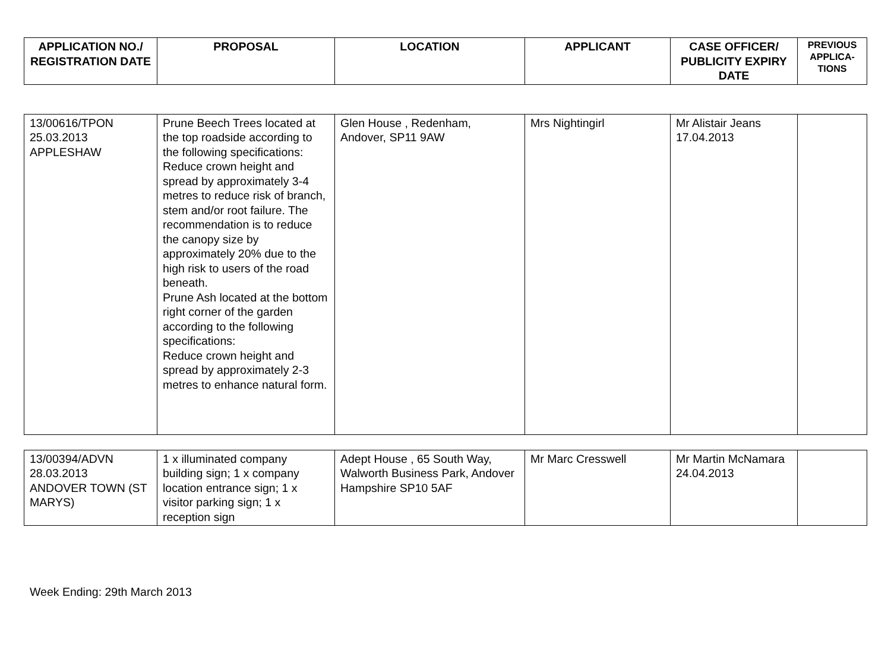| APPLICATION NO./ REGISTRATION DATE | PROPOSAL | LOCATION | APPLICANT | CASE OFFICER/ PUBLICITY EXPIRY DATE | PREVIOUS APPLICA-TIONS |
| --- | --- | --- | --- | --- | --- |
| 13/00616/TPON 25.03.2013 APPLESHAW | Prune Beech Trees located at the top roadside according to the following specifications: Reduce crown height and spread by approximately 3-4 metres to reduce risk of branch, stem and/or root failure. The recommendation is to reduce the canopy size by approximately 20% due to the high risk to users of the road beneath. Prune Ash located at the bottom right corner of the garden according to the following specifications: Reduce crown height and spread by approximately 2-3 metres to enhance natural form. | Glen House , Redenham, Andover, SP11 9AW | Mrs Nightingirl | Mr Alistair Jeans 17.04.2013 | |
| 13/00394/ADVN 28.03.2013 ANDOVER TOWN (ST MARYS) | 1 x illuminated company building sign; 1 x company location entrance sign; 1 x visitor parking sign; 1 x reception sign | Adept House , 65 South Way, Walworth Business Park, Andover Hampshire SP10 5AF | Mr Marc Cresswell | Mr Martin McNamara 24.04.2013 | |
Week Ending: 29th March 2013